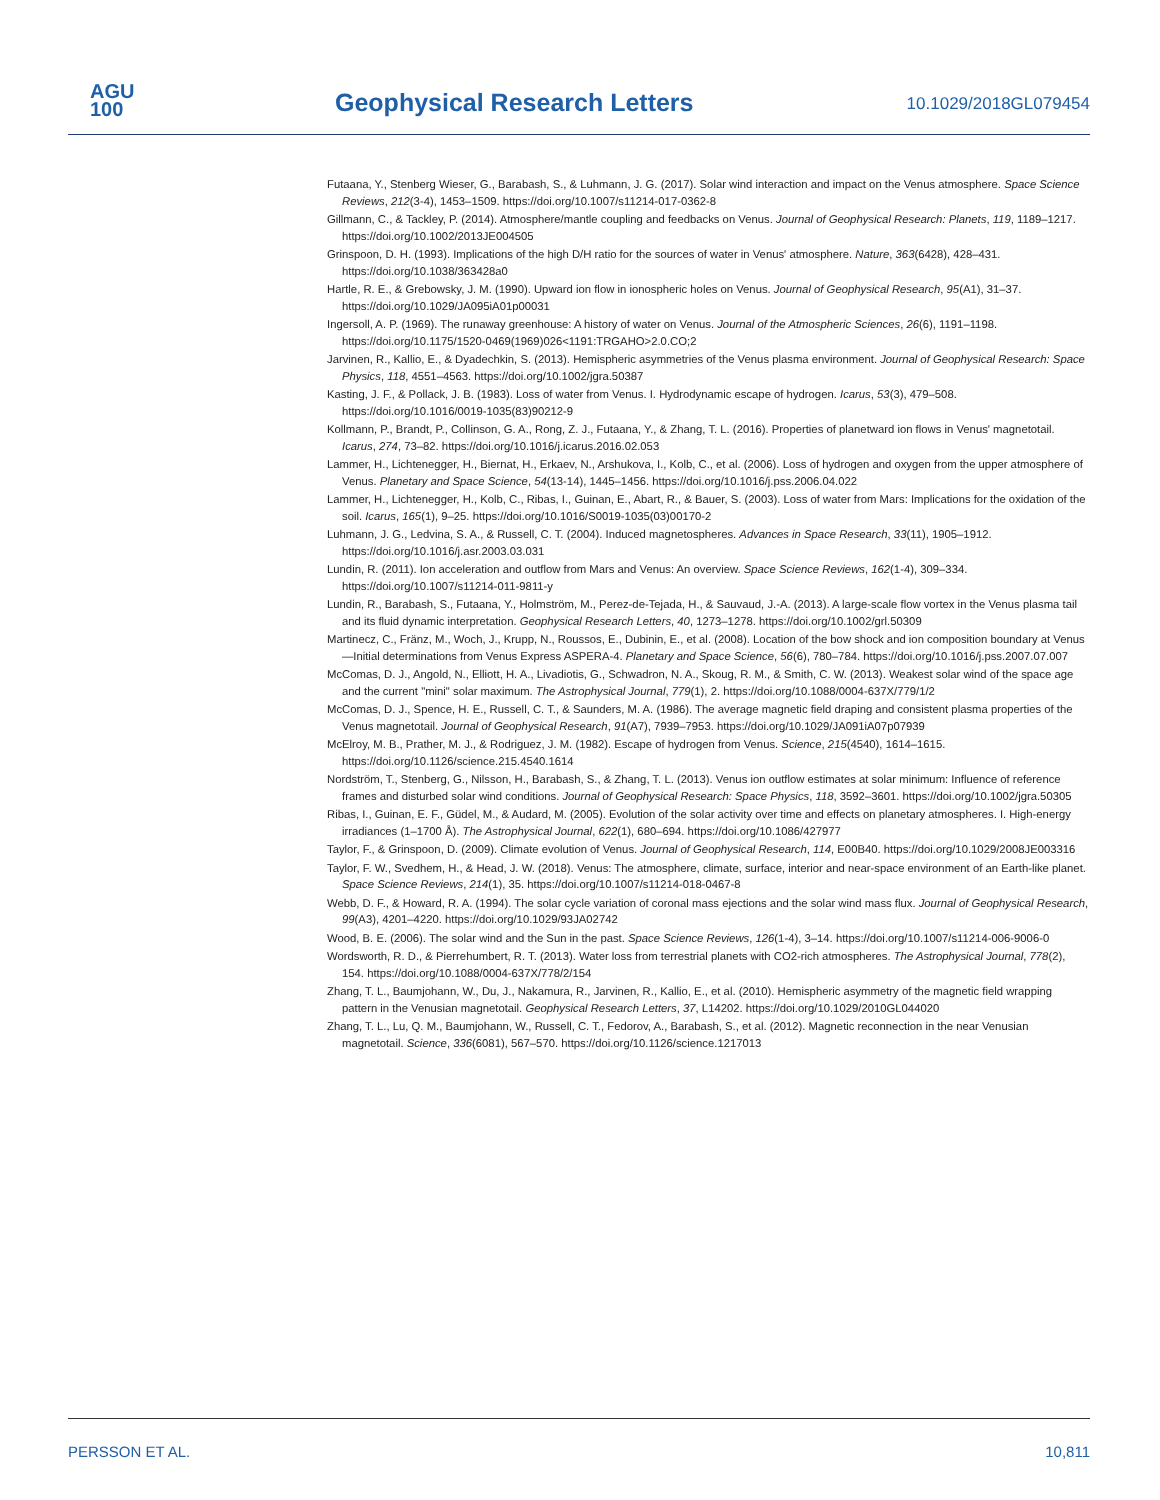AGU
100
Geophysical Research Letters 10.1029/2018GL079454
Futaana, Y., Stenberg Wieser, G., Barabash, S., & Luhmann, J. G. (2017). Solar wind interaction and impact on the Venus atmosphere. Space Science Reviews, 212(3-4), 1453–1509. https://doi.org/10.1007/s11214-017-0362-8
Gillmann, C., & Tackley, P. (2014). Atmosphere/mantle coupling and feedbacks on Venus. Journal of Geophysical Research: Planets, 119, 1189–1217. https://doi.org/10.1002/2013JE004505
Grinspoon, D. H. (1993). Implications of the high D/H ratio for the sources of water in Venus' atmosphere. Nature, 363(6428), 428–431. https://doi.org/10.1038/363428a0
Hartle, R. E., & Grebowsky, J. M. (1990). Upward ion flow in ionospheric holes on Venus. Journal of Geophysical Research, 95(A1), 31–37. https://doi.org/10.1029/JA095iA01p00031
Ingersoll, A. P. (1969). The runaway greenhouse: A history of water on Venus. Journal of the Atmospheric Sciences, 26(6), 1191–1198. https://doi.org/10.1175/1520-0469(1969)026<1191:TRGAHO>2.0.CO;2
Jarvinen, R., Kallio, E., & Dyadechkin, S. (2013). Hemispheric asymmetries of the Venus plasma environment. Journal of Geophysical Research: Space Physics, 118, 4551–4563. https://doi.org/10.1002/jgra.50387
Kasting, J. F., & Pollack, J. B. (1983). Loss of water from Venus. I. Hydrodynamic escape of hydrogen. Icarus, 53(3), 479–508. https://doi.org/10.1016/0019-1035(83)90212-9
Kollmann, P., Brandt, P., Collinson, G. A., Rong, Z. J., Futaana, Y., & Zhang, T. L. (2016). Properties of planetward ion flows in Venus' magnetotail. Icarus, 274, 73–82. https://doi.org/10.1016/j.icarus.2016.02.053
Lammer, H., Lichtenegger, H., Biernat, H., Erkaev, N., Arshukova, I., Kolb, C., et al. (2006). Loss of hydrogen and oxygen from the upper atmosphere of Venus. Planetary and Space Science, 54(13-14), 1445–1456. https://doi.org/10.1016/j.pss.2006.04.022
Lammer, H., Lichtenegger, H., Kolb, C., Ribas, I., Guinan, E., Abart, R., & Bauer, S. (2003). Loss of water from Mars: Implications for the oxidation of the soil. Icarus, 165(1), 9–25. https://doi.org/10.1016/S0019-1035(03)00170-2
Luhmann, J. G., Ledvina, S. A., & Russell, C. T. (2004). Induced magnetospheres. Advances in Space Research, 33(11), 1905–1912. https://doi.org/10.1016/j.asr.2003.03.031
Lundin, R. (2011). Ion acceleration and outflow from Mars and Venus: An overview. Space Science Reviews, 162(1-4), 309–334. https://doi.org/10.1007/s11214-011-9811-y
Lundin, R., Barabash, S., Futaana, Y., Holmström, M., Perez-de-Tejada, H., & Sauvaud, J.-A. (2013). A large-scale flow vortex in the Venus plasma tail and its fluid dynamic interpretation. Geophysical Research Letters, 40, 1273–1278. https://doi.org/10.1002/grl.50309
Martinecz, C., Fränz, M., Woch, J., Krupp, N., Roussos, E., Dubinin, E., et al. (2008). Location of the bow shock and ion composition boundary at Venus—Initial determinations from Venus Express ASPERA-4. Planetary and Space Science, 56(6), 780–784. https://doi.org/10.1016/j.pss.2007.07.007
McComas, D. J., Angold, N., Elliott, H. A., Livadiotis, G., Schwadron, N. A., Skoug, R. M., & Smith, C. W. (2013). Weakest solar wind of the space age and the current "mini" solar maximum. The Astrophysical Journal, 779(1), 2. https://doi.org/10.1088/0004-637X/779/1/2
McComas, D. J., Spence, H. E., Russell, C. T., & Saunders, M. A. (1986). The average magnetic field draping and consistent plasma properties of the Venus magnetotail. Journal of Geophysical Research, 91(A7), 7939–7953. https://doi.org/10.1029/JA091iA07p07939
McElroy, M. B., Prather, M. J., & Rodriguez, J. M. (1982). Escape of hydrogen from Venus. Science, 215(4540), 1614–1615. https://doi.org/10.1126/science.215.4540.1614
Nordström, T., Stenberg, G., Nilsson, H., Barabash, S., & Zhang, T. L. (2013). Venus ion outflow estimates at solar minimum: Influence of reference frames and disturbed solar wind conditions. Journal of Geophysical Research: Space Physics, 118, 3592–3601. https://doi.org/10.1002/jgra.50305
Ribas, I., Guinan, E. F., Güdel, M., & Audard, M. (2005). Evolution of the solar activity over time and effects on planetary atmospheres. I. High-energy irradiances (1–1700 Å). The Astrophysical Journal, 622(1), 680–694. https://doi.org/10.1086/427977
Taylor, F., & Grinspoon, D. (2009). Climate evolution of Venus. Journal of Geophysical Research, 114, E00B40. https://doi.org/10.1029/2008JE003316
Taylor, F. W., Svedhem, H., & Head, J. W. (2018). Venus: The atmosphere, climate, surface, interior and near-space environment of an Earth-like planet. Space Science Reviews, 214(1), 35. https://doi.org/10.1007/s11214-018-0467-8
Webb, D. F., & Howard, R. A. (1994). The solar cycle variation of coronal mass ejections and the solar wind mass flux. Journal of Geophysical Research, 99(A3), 4201–4220. https://doi.org/10.1029/93JA02742
Wood, B. E. (2006). The solar wind and the Sun in the past. Space Science Reviews, 126(1-4), 3–14. https://doi.org/10.1007/s11214-006-9006-0
Wordsworth, R. D., & Pierrehumbert, R. T. (2013). Water loss from terrestrial planets with CO2-rich atmospheres. The Astrophysical Journal, 778(2), 154. https://doi.org/10.1088/0004-637X/778/2/154
Zhang, T. L., Baumjohann, W., Du, J., Nakamura, R., Jarvinen, R., Kallio, E., et al. (2010). Hemispheric asymmetry of the magnetic field wrapping pattern in the Venusian magnetotail. Geophysical Research Letters, 37, L14202. https://doi.org/10.1029/2010GL044020
Zhang, T. L., Lu, Q. M., Baumjohann, W., Russell, C. T., Fedorov, A., Barabash, S., et al. (2012). Magnetic reconnection in the near Venusian magnetotail. Science, 336(6081), 567–570. https://doi.org/10.1126/science.1217013
PERSSON ET AL. 10,811